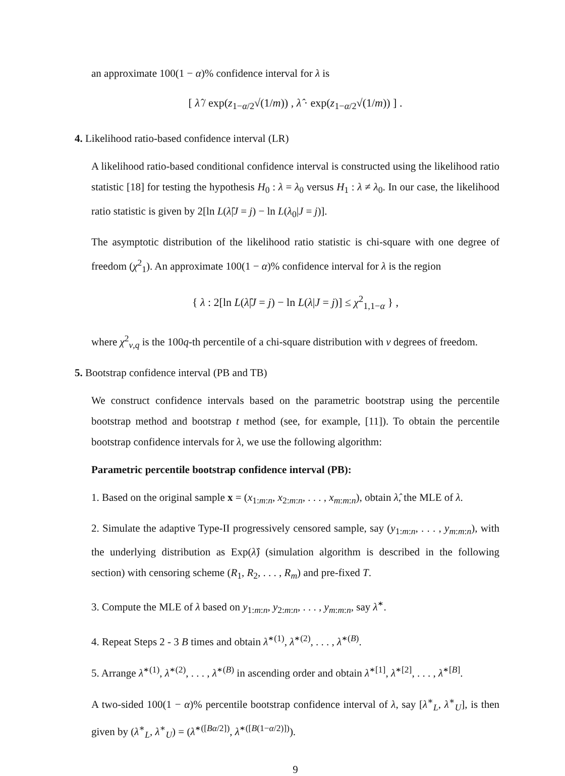an approximate 100(1 − α)% confidence interval for λ is
[ λ̂ / exp(z<sub>1−α/2</sub>√(1/m)) , λ̂ · exp(z<sub>1−α/2</sub>√(1/m)) ] .
4. Likelihood ratio-based confidence interval (LR)
A likelihood ratio-based conditional confidence interval is constructed using the likelihood ratio statistic [18] for testing the hypothesis H<sub>0</sub> : λ = λ<sub>0</sub> versus H<sub>1</sub> : λ ≠ λ<sub>0</sub>. In our case, the likelihood ratio statistic is given by 2[ln L(λ̂|J = j) − ln L(λ<sub>0</sub>|J = j)].
The asymptotic distribution of the likelihood ratio statistic is chi-square with one degree of freedom (χ<sup>2</sup><sub>1</sub>). An approximate 100(1 − α)% confidence interval for λ is the region
{ λ : 2[ln L(λ̂|J = j) − ln L(λ|J = j)] ≤ χ<sup>2</sup><sub>1,1−α</sub> } ,
where χ<sup>2</sup><sub>ν,q</sub> is the 100q-th percentile of a chi-square distribution with ν degrees of freedom.
5. Bootstrap confidence interval (PB and TB)
We construct confidence intervals based on the parametric bootstrap using the percentile bootstrap method and bootstrap t method (see, for example, [11]). To obtain the percentile bootstrap confidence intervals for λ, we use the following algorithm:
Parametric percentile bootstrap confidence interval (PB):
1. Based on the original sample x = (x<sub>1:m:n</sub>, x<sub>2:m:n</sub>, . . . , x<sub>m:m:n</sub>), obtain λ̂, the MLE of λ.
2. Simulate the adaptive Type-II progressively censored sample, say (y<sub>1:m:n</sub>, . . . , y<sub>m:m:n</sub>), with the underlying distribution as Exp(λ̂) (simulation algorithm is described in the following section) with censoring scheme (R<sub>1</sub>, R<sub>2</sub>, . . . , R<sub>m</sub>) and pre-fixed T.
3. Compute the MLE of λ based on y<sub>1:m:n</sub>, y<sub>2:m:n</sub>, . . . , y<sub>m:m:n</sub>, say λ̂<sup>∗</sup>.
4. Repeat Steps 2 - 3 B times and obtain λ̂<sup>∗(1)</sup>, λ̂<sup>∗(2)</sup>, . . . , λ̂<sup>∗(B)</sup>.
5. Arrange λ̂<sup>∗(1)</sup>, λ̂<sup>∗(2)</sup>, . . . , λ̂<sup>∗(B)</sup> in ascending order and obtain λ̂<sup>∗[1]</sup>, λ̂<sup>∗[2]</sup>, . . . , λ̂<sup>∗[B]</sup>.
A two-sided 100(1 − α)% percentile bootstrap confidence interval of λ, say [λ<sup>∗</sup><sub>L</sub>, λ<sup>∗</sup><sub>U</sub>], is then given by (λ<sup>∗</sup><sub>L</sub>, λ<sup>∗</sup><sub>U</sub>) = (λ̂<sup>∗([Bα/2])</sup>, λ̂<sup>∗([B(1−α/2)])</sup>).
9